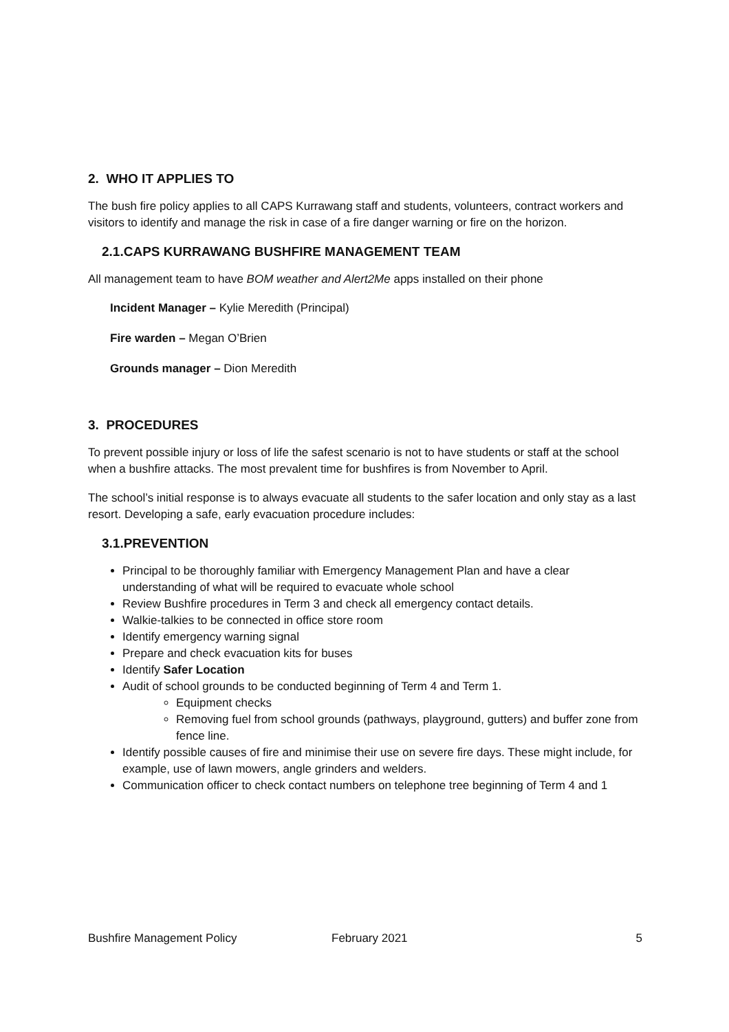2. WHO IT APPLIES TO
The bush fire policy applies to all CAPS Kurrawang staff and students, volunteers, contract workers and visitors to identify and manage the risk in case of a fire danger warning or fire on the horizon.
2.1.CAPS KURRAWANG BUSHFIRE MANAGEMENT TEAM
All management team to have BOM weather and Alert2Me apps installed on their phone
Incident Manager – Kylie Meredith (Principal)
Fire warden – Megan O’Brien
Grounds manager – Dion Meredith
3. PROCEDURES
To prevent possible injury or loss of life the safest scenario is not to have students or staff at the school when a bushfire attacks. The most prevalent time for bushfires is from November to April.
The school’s initial response is to always evacuate all students to the safer location and only stay as a last resort. Developing a safe, early evacuation procedure includes:
3.1.PREVENTION
Principal to be thoroughly familiar with Emergency Management Plan and have a clear understanding of what will be required to evacuate whole school
Review Bushfire procedures in Term 3 and check all emergency contact details.
Walkie-talkies to be connected in office store room
Identify emergency warning signal
Prepare and check evacuation kits for buses
Identify Safer Location
Audit of school grounds to be conducted beginning of Term 4 and Term 1.
Equipment checks
Removing fuel from school grounds (pathways, playground, gutters) and buffer zone from fence line.
Identify possible causes of fire and minimise their use on severe fire days. These might include, for example, use of lawn mowers, angle grinders and welders.
Communication officer to check contact numbers on telephone tree beginning of Term 4 and 1
Bushfire Management Policy February 2021 5